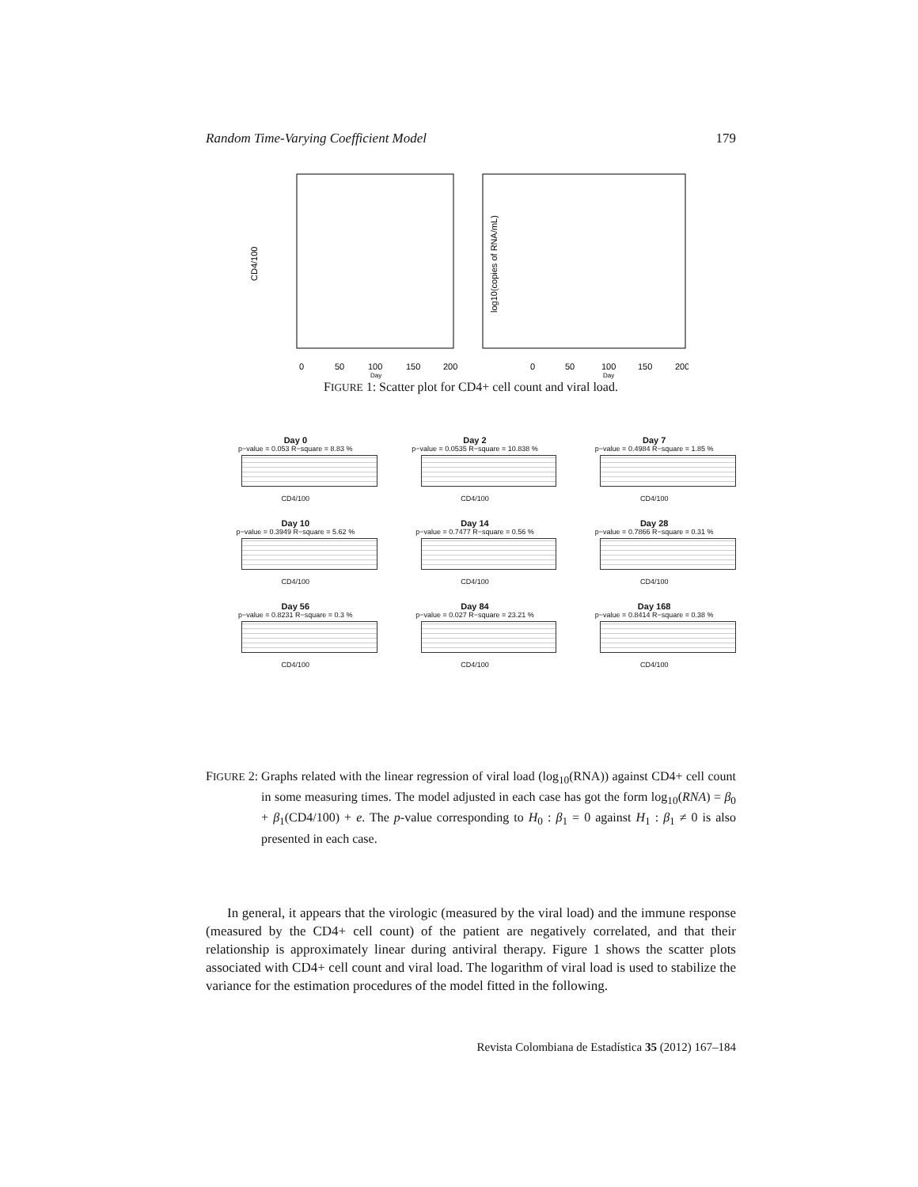Random Time-Varying Coefficient Model 179
CD4/100
log10(copies of RNA/mL)
0
50
100
150
200
0
50
100
150
200
Day
Day
FIGURE 1: Scatter plot for CD4+ cell count and viral load.
Day 0
p−value = 0.053 R−square = 8.83 %
CD4/100
Day 2
p−value = 0.0535 R−square = 10.838 %
CD4/100
Day 7
p−value = 0.4984 R−square = 1.85 %
CD4/100
Day 10
p−value = 0.3949 R−square = 5.62 %
CD4/100
Day 14
p−value = 0.7477 R−square = 0.56 %
CD4/100
Day 28
p−value = 0.7866 R−square = 0.31 %
CD4/100
Day 56
p−value = 0.8231 R−square = 0.3 %
CD4/100
Day 84
p−value = 0.027 R−square = 23.21 %
CD4/100
Day 168
p−value = 0.8414 R−square = 0.38 %
CD4/100
FIGURE 2: Graphs related with the linear regression of viral load (log<sub>10</sub>(RNA)) against CD4+ cell count in some measuring times. The model adjusted in each case has got the form log<sub>10</sub>(RNA) = β<sub>0</sub> + β<sub>1</sub>(CD4/100) + e. The p-value corresponding to H<sub>0</sub> : β<sub>1</sub> = 0 against H<sub>1</sub> : β<sub>1</sub> ≠ 0 is also presented in each case.
In general, it appears that the virologic (measured by the viral load) and the immune response (measured by the CD4+ cell count) of the patient are negatively correlated, and that their relationship is approximately linear during antiviral therapy. Figure 1 shows the scatter plots associated with CD4+ cell count and viral load. The logarithm of viral load is used to stabilize the variance for the estimation procedures of the model fitted in the following.
Revista Colombiana de Estadística 35 (2012) 167–184